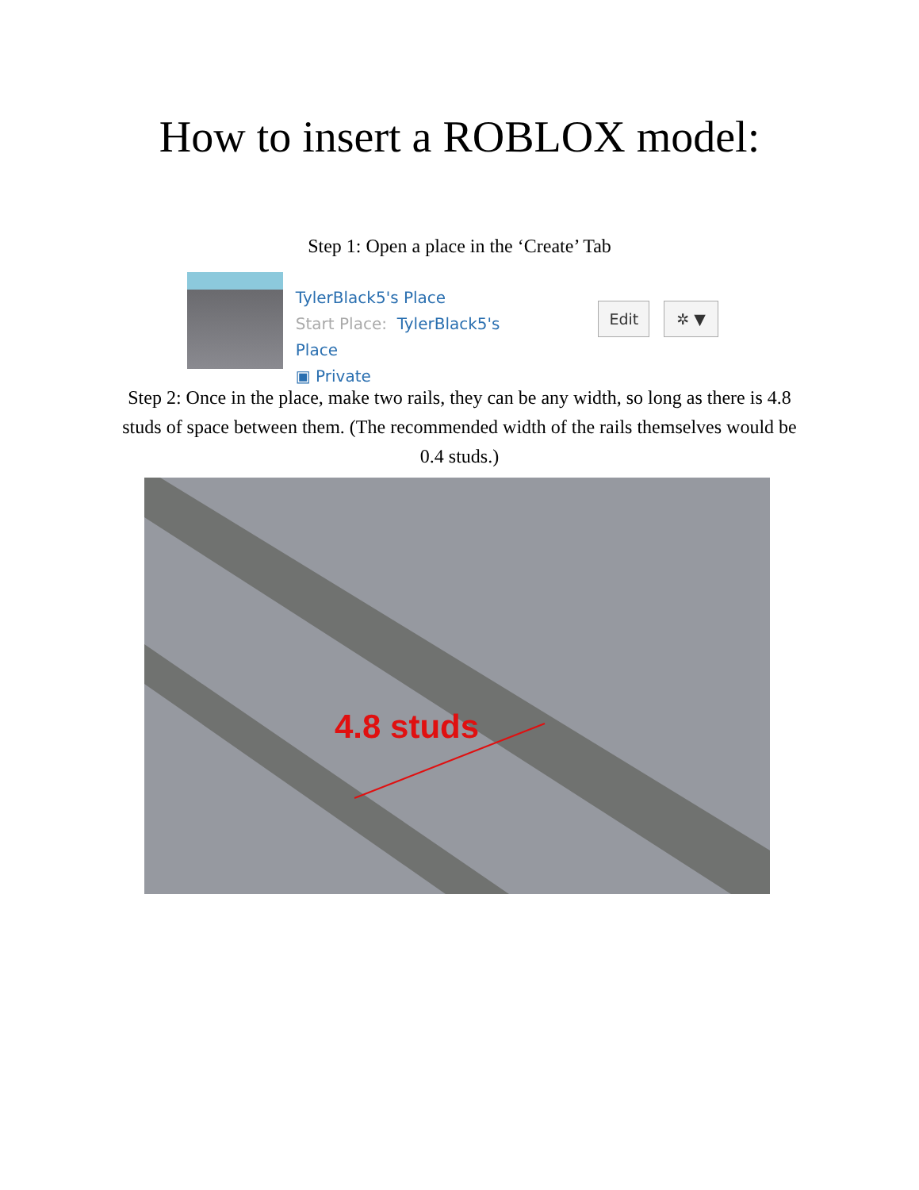How to insert a ROBLOX model:
Step 1: Open a place in the ‘Create’ Tab
TylerBlack5's Place
Start Place: TylerBlack5's Place
▣ Private
Edit ✲ ▼
Step 2: Once in the place, make two rails, they can be any width, so long as there is 4.8 studs of space between them. (The recommended width of the rails themselves would be 0.4 studs.)
4.8 studs